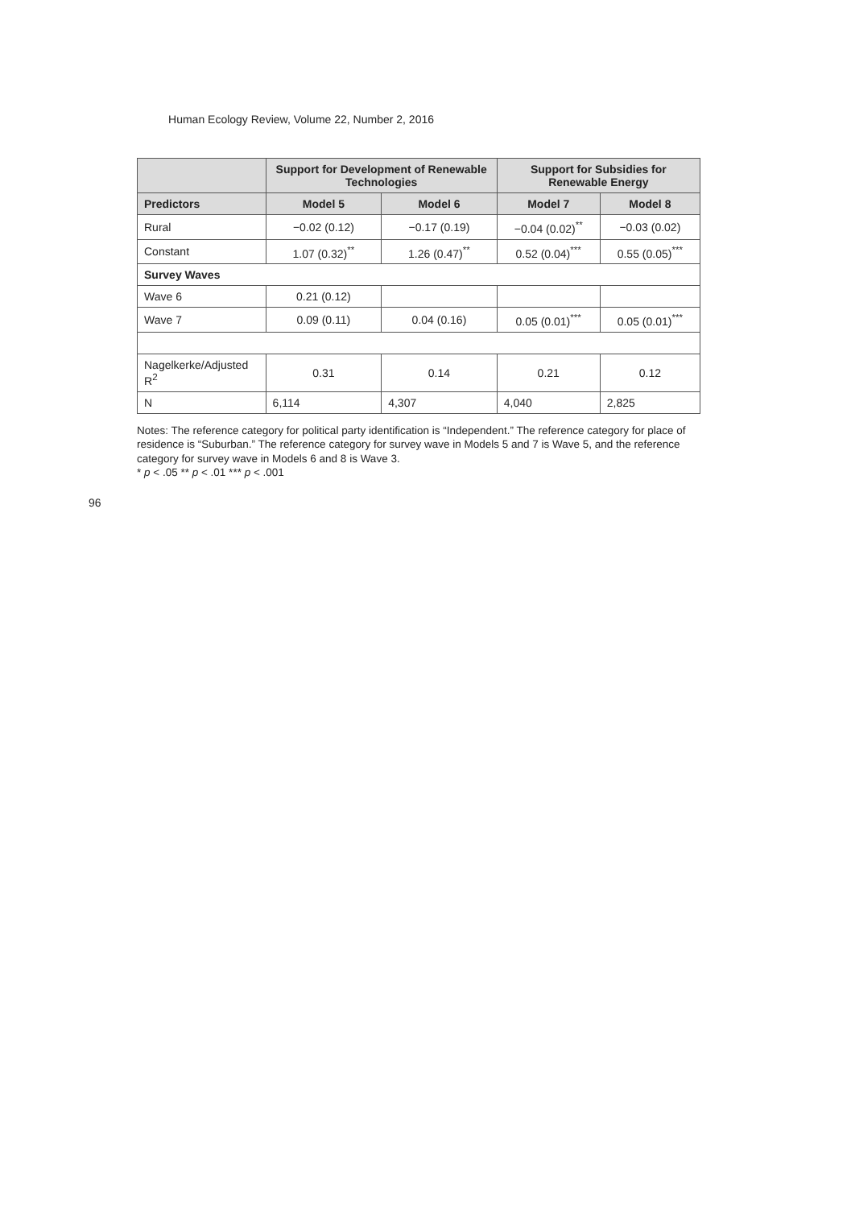Human Ecology Review, Volume 22, Number 2, 2016
| | Support for Development of Renewable Technologies | | Support for Subsidies for Renewable Energy | |
| --- | --- | --- | --- | --- |
| Predictors | Model 5 | Model 6 | Model 7 | Model 8 |
| Rural | −0.02 (0.12) | −0.17 (0.19) | −0.04 (0.02)<sup>**</sup> | −0.03 (0.02) |
| Constant | 1.07 (0.32)<sup>**</sup> | 1.26 (0.47)<sup>**</sup> | 0.52 (0.04)<sup>***</sup> | 0.55 (0.05)<sup>***</sup> |
| Survey Waves | | | | |
| Wave 6 | 0.21 (0.12) | | | |
| Wave 7 | 0.09 (0.11) | 0.04 (0.16) | 0.05 (0.01)<sup>***</sup> | 0.05 (0.01)<sup>***</sup> |
| Nagelkerke/Adjusted R<sup>2</sup> | 0.31 | 0.14 | 0.21 | 0.12 |
| N | 6,114 | 4,307 | 4,040 | 2,825 |
Notes: The reference category for political party identification is “Independent.” The reference category for place of residence is “Suburban.” The reference category for survey wave in Models 5 and 7 is Wave 5, and the reference category for survey wave in Models 6 and 8 is Wave 3.
* p < .05 ** p < .01 *** p < .001
96